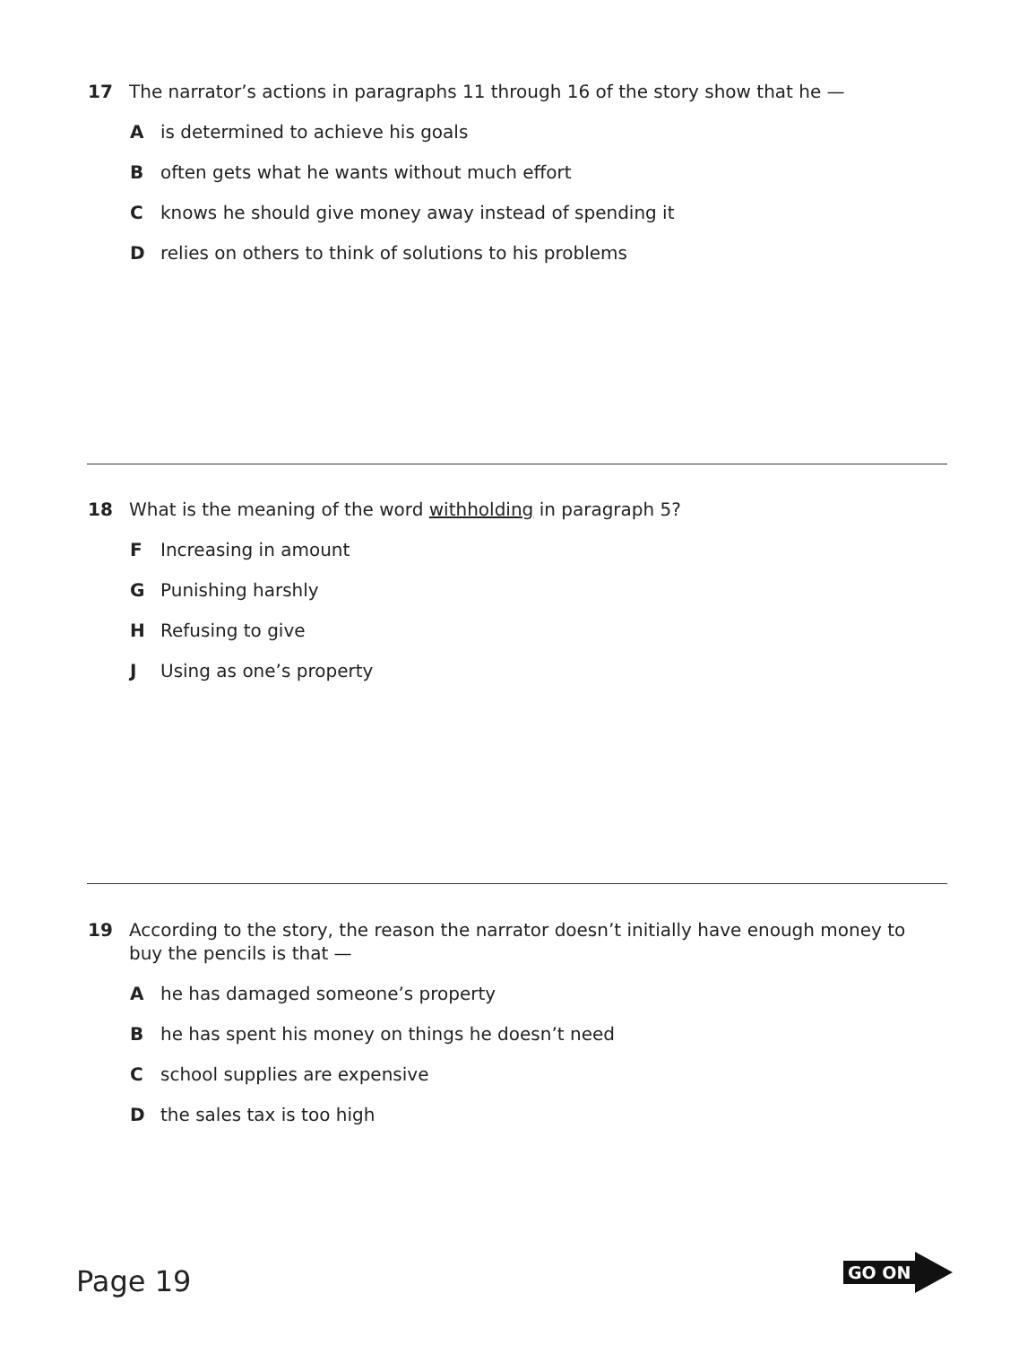17 The narrator’s actions in paragraphs 11 through 16 of the story show that he —
Ais determined to achieve his goals
Boften gets what he wants without much effort
Cknows he should give money away instead of spending it
Drelies on others to think of solutions to his problems
18 What is the meaning of the word withholding in paragraph 5?
F Increasing in amount
G Punishing harshly
H Refusing to give
J Using as one’s property
19 According to the story, the reason the narrator doesn’t initially have enough money to buy the pencils is that —
Ahe has damaged someone’s property
Bhe has spent his money on things he doesn’t need
Cschool supplies are expensive
Dthe sales tax is too high
Page 19
GO ON